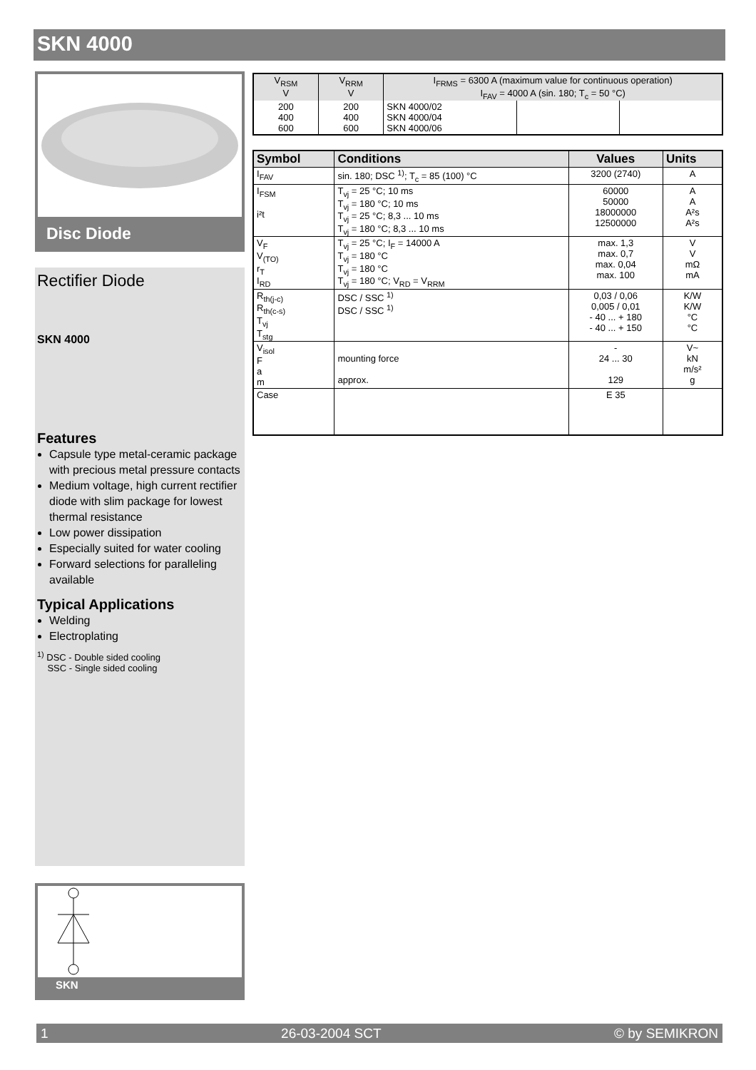SKN 4000
Disc Diode
Rectifier Diode
SKN 4000
Features
Capsule type metal-ceramic package with precious metal pressure contacts
Medium voltage, high current rectifier diode with slim package for lowest thermal resistance
Low power dissipation
Especially suited for water cooling
Forward selections for paralleling available
Typical Applications
Welding
Electroplating
<sup>1)</sup> DSC - Double sided cooling
SSC - Single sided cooling
SKN
| V<sub>RSM</sub> V | V<sub>RRM</sub> V | I<sub>FRMS</sub> = 6300 A (maximum value for continuous operation) I<sub>FAV</sub> = 4000 A (sin. 180; T<sub>c</sub> = 50 °C) | | |
| 200 400 600 | 200 400 600 | SKN 4000/02 SKN 4000/04 SKN 4000/06 | | |
| Symbol | Conditions | Values | Units |
| --- | --- | --- | --- |
| I<sub>FAV</sub> | sin. 180; DSC <sup>1)</sup>; T<sub>c</sub> = 85 (100) °C | 3200 (2740) | A |
| I<sub>FSM</sub> i²t | T<sub>vj</sub> = 25 °C; 10 ms T<sub>vj</sub> = 180 °C; 10 ms T<sub>vj</sub> = 25 °C; 8,3 ... 10 ms T<sub>vj</sub> = 180 °C; 8,3 ... 10 ms | 60000 50000 18000000 12500000 | A A A²s A²s |
| V<sub>F</sub> V<sub>(TO)</sub> r<sub>T</sub> I<sub>RD</sub> | T<sub>vj</sub> = 25 °C; I<sub>F</sub> = 14000 A T<sub>vj</sub> = 180 °C T<sub>vj</sub> = 180 °C T<sub>vj</sub> = 180 °C; V<sub>RD</sub> = V<sub>RRM</sub> | max. 1,3 max. 0,7 max. 0,04 max. 100 | V V mΩ mA |
| R<sub>th(j-c)</sub> R<sub>th(c-s)</sub> T<sub>vj</sub> T<sub>stg</sub> | DSC / SSC <sup>1)</sup> DSC / SSC <sup>1)</sup> | 0,03 / 0,06 0,005 / 0,01 - 40 ... + 180 - 40 ... + 150 | K/W K/W °C °C |
| V<sub>isol</sub> F a m | mounting force approx. | - 24 ... 30 129 | V~ kN m/s² g |
| Case | | E 35 | |
1 26-03-2004 SCT © by SEMIKRON